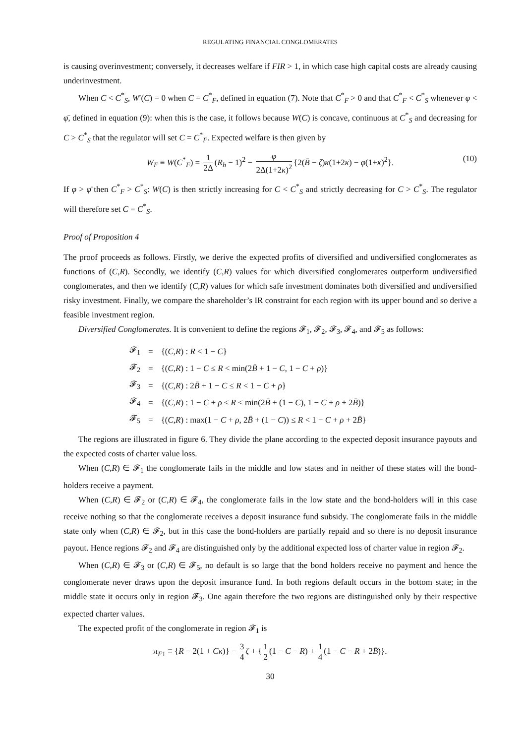REGULATING FINANCIAL CONGLOMERATES
is causing overinvestment; conversely, it decreases welfare if FIR > 1, in which case high capital costs are already causing underinvestment.
When C < C<sup>*</sup><sub>S</sub>, W′(C) = 0 when C = C<sup>*</sup><sub>F</sub>, defined in equation (7). Note that C<sup>*</sup><sub>F</sub> > 0 and that C<sup>*</sup><sub>F</sub> < C<sup>*</sup><sub>S</sub> whenever φ < φ̄, defined in equation (9): when this is the case, it follows because W(C) is concave, continuous at C<sup>*</sup><sub>S</sub> and decreasing for C > C<sup>*</sup><sub>S</sub> that the regulator will set C = C<sup>*</sup><sub>F</sub>. Expected welfare is then given by
W<sub>F</sub> ≡ W(C<sup>*</sup><sub>F</sub>) = 1 2Δ (R<sub>h</sub> − 1)<sup>2</sup> − φ 2Δ(1+2κ)<sup>2</sup> {2(B̄ − ζ)κ(1+2κ) − φ(1+κ)<sup>2</sup>}. (10)
If φ > φ̄ then C<sup>*</sup><sub>F</sub> > C<sup>*</sup><sub>S</sub>: W(C) is then strictly increasing for C < C<sup>*</sup><sub>S</sub> and strictly decreasing for C > C<sup>*</sup><sub>S</sub>. The regulator will therefore set C = C<sup>*</sup><sub>S</sub>.
Proof of Proposition 4
The proof proceeds as follows. Firstly, we derive the expected profits of diversified and undiversified conglomerates as functions of (C,R). Secondly, we identify (C,R) values for which diversified conglomerates outperform undiversified conglomerates, and then we identify (C,R) values for which safe investment dominates both diversified and undiversified risky investment. Finally, we compare the shareholder’s IR constraint for each region with its upper bound and so derive a feasible investment region.
Diversified Conglomerates. It is convenient to define the regions 𝓕<sub>1</sub>, 𝓕<sub>2</sub>, 𝓕<sub>3</sub>, 𝓕<sub>4</sub>, and 𝓕<sub>5</sub> as follows:
| 𝓕<sub>1</sub> | = | {( C , R ) : R < 1 − C } |
| 𝓕<sub>2</sub> | = | {( C , R ) : 1 − C ≤ R < min(2 B̄ + 1 − C , 1 − C + ρ )} |
| 𝓕<sub>3</sub> | = | {( C , R ) : 2 B̄ + 1 − C ≤ R < 1 − C + ρ } |
| 𝓕<sub>4</sub> | = | {( C , R ) : 1 − C + ρ ≤ R < min(2 B̄ + (1 − C ), 1 − C + ρ + 2 B̄ )} |
| 𝓕<sub>5</sub> | = | {( C , R ) : max(1 − C + ρ , 2 B̄ + (1 − C )) ≤ R < 1 − C + ρ + 2 B̄ } |
The regions are illustrated in figure 6. They divide the plane according to the expected deposit insurance payouts and the expected costs of charter value loss.
When (C,R) ∈ 𝓕<sub>1</sub> the conglomerate fails in the middle and low states and in neither of these states will the bond-holders receive a payment.
When (C,R) ∈ 𝓕<sub>2</sub> or (C,R) ∈ 𝓕<sub>4</sub>, the conglomerate fails in the low state and the bond-holders will in this case receive nothing so that the conglomerate receives a deposit insurance fund subsidy. The conglomerate fails in the middle state only when (C,R) ∈ 𝓕<sub>2</sub>, but in this case the bond-holders are partially repaid and so there is no deposit insurance payout. Hence regions 𝓕<sub>2</sub> and 𝓕<sub>4</sub> are distinguished only by the additional expected loss of charter value in region 𝓕<sub>2</sub>.
When (C,R) ∈ 𝓕<sub>3</sub> or (C,R) ∈ 𝓕<sub>5</sub>, no default is so large that the bond holders receive no payment and hence the conglomerate never draws upon the deposit insurance fund. In both regions default occurs in the bottom state; in the middle state it occurs only in region 𝓕<sub>3</sub>. One again therefore the two regions are distinguished only by their respective expected charter values.
The expected profit of the conglomerate in region 𝓕<sub>1</sub> is
π<sub>F1</sub> ≡ {R − 2(1 + Cκ)} − 3 4 ζ + { 1 2 (1 − C − R) + 1 4 (1 − C − R + 2B̄)}.
30